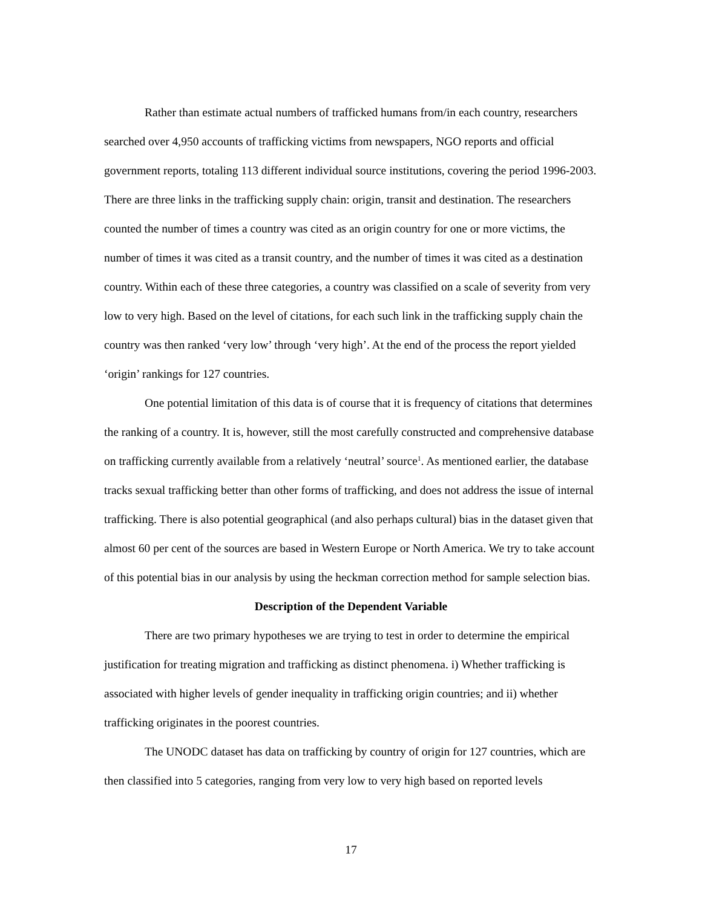Rather than estimate actual numbers of trafficked humans from/in each country, researchers searched over 4,950 accounts of trafficking victims from newspapers, NGO reports and official government reports, totaling 113 different individual source institutions, covering the period 1996-2003. There are three links in the trafficking supply chain: origin, transit and destination. The researchers counted the number of times a country was cited as an origin country for one or more victims, the number of times it was cited as a transit country, and the number of times it was cited as a destination country. Within each of these three categories, a country was classified on a scale of severity from very low to very high. Based on the level of citations, for each such link in the trafficking supply chain the country was then ranked ‘very low’ through ‘very high’. At the end of the process the report yielded ‘origin’ rankings for 127 countries.
One potential limitation of this data is of course that it is frequency of citations that determines the ranking of a country. It is, however, still the most carefully constructed and comprehensive database on trafficking currently available from a relatively ‘neutral’ source<sup>1</sup>. As mentioned earlier, the database tracks sexual trafficking better than other forms of trafficking, and does not address the issue of internal trafficking. There is also potential geographical (and also perhaps cultural) bias in the dataset given that almost 60 per cent of the sources are based in Western Europe or North America. We try to take account of this potential bias in our analysis by using the heckman correction method for sample selection bias.
Description of the Dependent Variable
There are two primary hypotheses we are trying to test in order to determine the empirical justification for treating migration and trafficking as distinct phenomena. i) Whether trafficking is associated with higher levels of gender inequality in trafficking origin countries; and ii) whether trafficking originates in the poorest countries.
The UNODC dataset has data on trafficking by country of origin for 127 countries, which are then classified into 5 categories, ranging from very low to very high based on reported levels
17